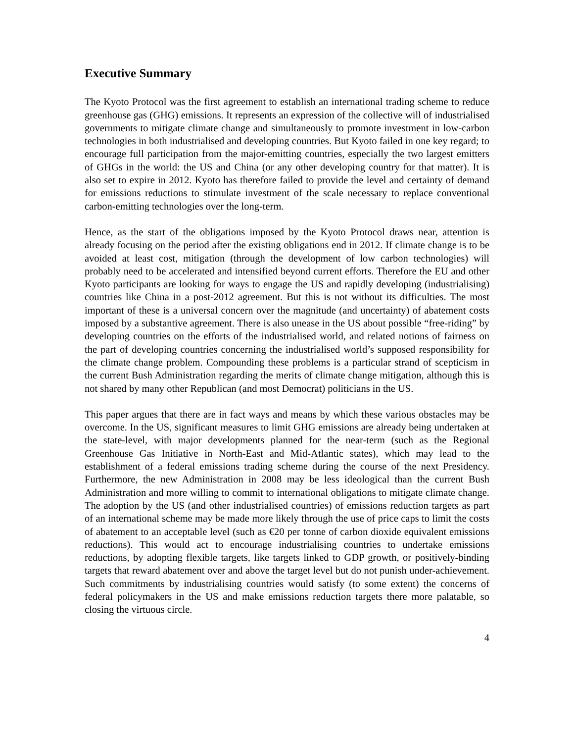Executive Summary
The Kyoto Protocol was the first agreement to establish an international trading scheme to reduce greenhouse gas (GHG) emissions. It represents an expression of the collective will of industrialised governments to mitigate climate change and simultaneously to promote investment in low-carbon technologies in both industrialised and developing countries. But Kyoto failed in one key regard; to encourage full participation from the major-emitting countries, especially the two largest emitters of GHGs in the world: the US and China (or any other developing country for that matter). It is also set to expire in 2012. Kyoto has therefore failed to provide the level and certainty of demand for emissions reductions to stimulate investment of the scale necessary to replace conventional carbon-emitting technologies over the long-term.
Hence, as the start of the obligations imposed by the Kyoto Protocol draws near, attention is already focusing on the period after the existing obligations end in 2012. If climate change is to be avoided at least cost, mitigation (through the development of low carbon technologies) will probably need to be accelerated and intensified beyond current efforts. Therefore the EU and other Kyoto participants are looking for ways to engage the US and rapidly developing (industrialising) countries like China in a post-2012 agreement. But this is not without its difficulties. The most important of these is a universal concern over the magnitude (and uncertainty) of abatement costs imposed by a substantive agreement. There is also unease in the US about possible “free-riding” by developing countries on the efforts of the industrialised world, and related notions of fairness on the part of developing countries concerning the industrialised world’s supposed responsibility for the climate change problem. Compounding these problems is a particular strand of scepticism in the current Bush Administration regarding the merits of climate change mitigation, although this is not shared by many other Republican (and most Democrat) politicians in the US.
This paper argues that there are in fact ways and means by which these various obstacles may be overcome. In the US, significant measures to limit GHG emissions are already being undertaken at the state-level, with major developments planned for the near-term (such as the Regional Greenhouse Gas Initiative in North-East and Mid-Atlantic states), which may lead to the establishment of a federal emissions trading scheme during the course of the next Presidency. Furthermore, the new Administration in 2008 may be less ideological than the current Bush Administration and more willing to commit to international obligations to mitigate climate change. The adoption by the US (and other industrialised countries) of emissions reduction targets as part of an international scheme may be made more likely through the use of price caps to limit the costs of abatement to an acceptable level (such as €20 per tonne of carbon dioxide equivalent emissions reductions). This would act to encourage industrialising countries to undertake emissions reductions, by adopting flexible targets, like targets linked to GDP growth, or positively-binding targets that reward abatement over and above the target level but do not punish under-achievement. Such commitments by industrialising countries would satisfy (to some extent) the concerns of federal policymakers in the US and make emissions reduction targets there more palatable, so closing the virtuous circle.
4